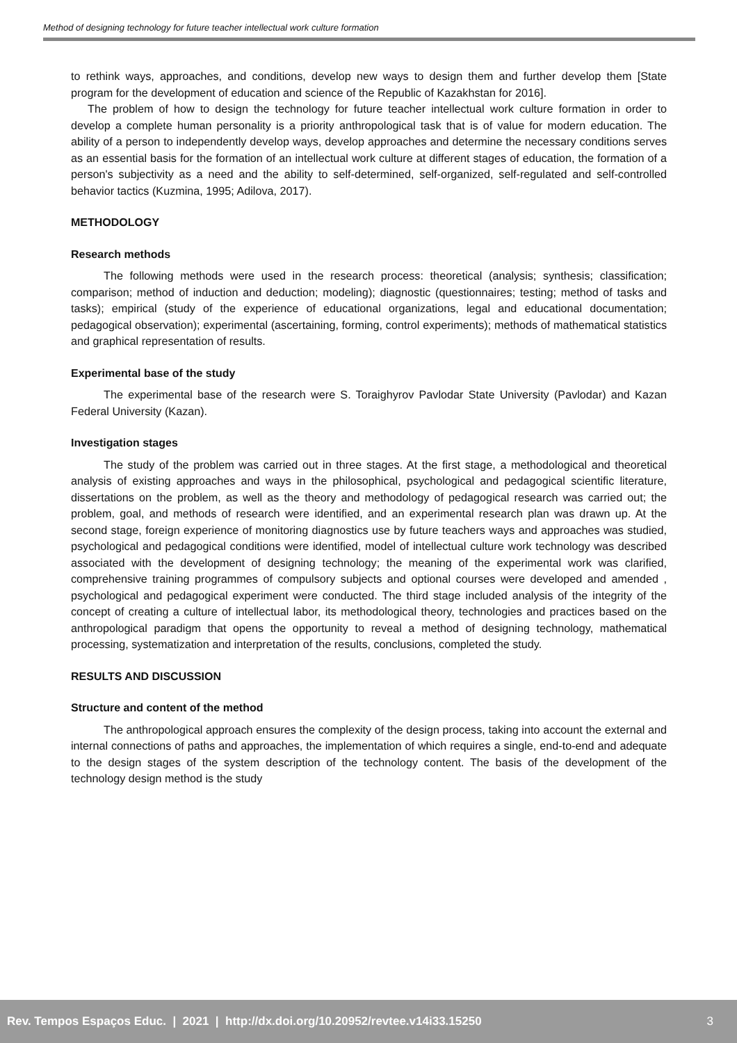Method of designing technology for future teacher intellectual work culture formation
to rethink ways, approaches, and conditions, develop new ways to design them and further develop them [State program for the development of education and science of the Republic of Kazakhstan for 2016].
The problem of how to design the technology for future teacher intellectual work culture formation in order to develop a complete human personality is a priority anthropological task that is of value for modern education. The ability of a person to independently develop ways, develop approaches and determine the necessary conditions serves as an essential basis for the formation of an intellectual work culture at different stages of education, the formation of a person's subjectivity as a need and the ability to self-determined, self-organized, self-regulated and self-controlled behavior tactics (Kuzmina, 1995; Adilova, 2017).
METHODOLOGY
Research methods
The following methods were used in the research process: theoretical (analysis; synthesis; classification; comparison; method of induction and deduction; modeling); diagnostic (questionnaires; testing; method of tasks and tasks); empirical (study of the experience of educational organizations, legal and educational documentation; pedagogical observation); experimental (ascertaining, forming, control experiments); methods of mathematical statistics and graphical representation of results.
Experimental base of the study
The experimental base of the research were S. Toraighyrov Pavlodar State University (Pavlodar) and Kazan Federal University (Kazan).
Investigation stages
The study of the problem was carried out in three stages. At the first stage, a methodological and theoretical analysis of existing approaches and ways in the philosophical, psychological and pedagogical scientific literature, dissertations on the problem, as well as the theory and methodology of pedagogical research was carried out; the problem, goal, and methods of research were identified, and an experimental research plan was drawn up. At the second stage, foreign experience of monitoring diagnostics use by future teachers ways and approaches was studied, psychological and pedagogical conditions were identified, model of intellectual culture work technology was described associated with the development of designing technology; the meaning of the experimental work was clarified, comprehensive training programmes of compulsory subjects and optional courses were developed and amended , psychological and pedagogical experiment were conducted. The third stage included analysis of the integrity of the concept of creating a culture of intellectual labor, its methodological theory, technologies and practices based on the anthropological paradigm that opens the opportunity to reveal a method of designing technology, mathematical processing, systematization and interpretation of the results, conclusions, completed the study.
RESULTS AND DISCUSSION
Structure and content of the method
The anthropological approach ensures the complexity of the design process, taking into account the external and internal connections of paths and approaches, the implementation of which requires a single, end-to-end and adequate to the design stages of the system description of the technology content. The basis of the development of the technology design method is the study
Rev. Tempos Espaços Educ. | 2021 | http://dx.doi.org/10.20952/revtee.v14i33.15250 3